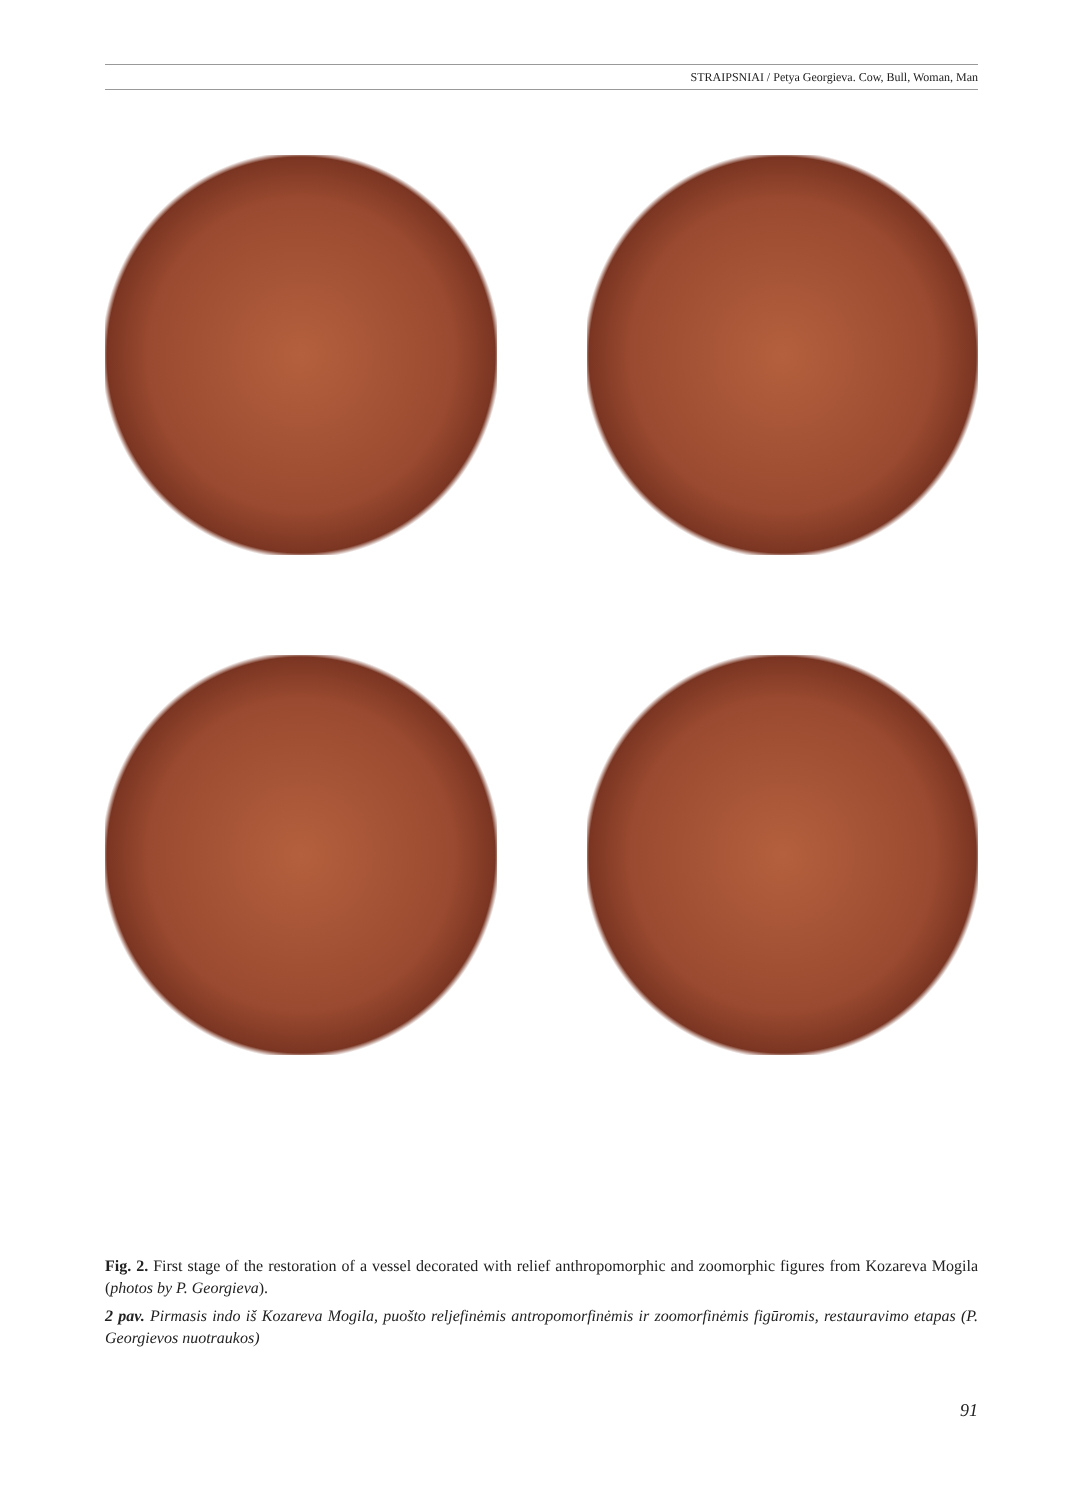STRAIPSNIAI / Petya Georgieva. Cow, Bull, Woman, Man
Fig. 2. First stage of the restoration of a vessel decorated with relief anthropomorphic and zoomorphic figures from Kozareva Mogila (photos by P. Georgieva).
2 pav. Pirmasis indo iš Kozareva Mogila, puošto reljefinėmis antropomorfinėmis ir zoomorfinėmis figūromis, restauravimo etapas (P. Georgievos nuotraukos)
91